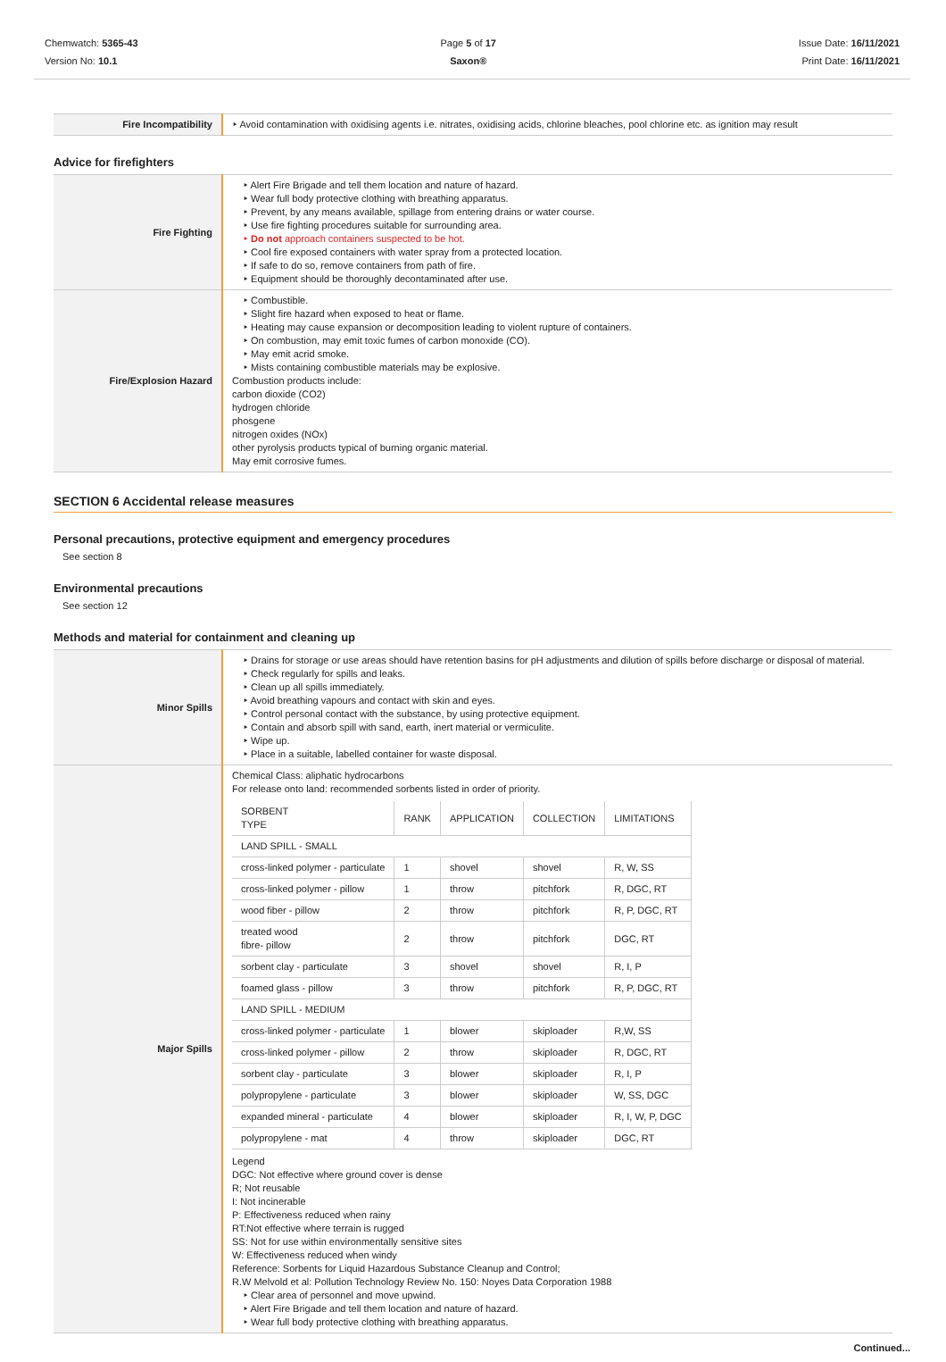Chemwatch: 5365-43
Version No: 10.1
Page 5 of 17
Saxon®
Issue Date: 16/11/2021
Print Date: 16/11/2021
| Fire Incompatibility | ‣ Avoid contamination with oxidising agents i.e. nitrates, oxidising acids, chlorine bleaches, pool chlorine etc. as ignition may result |
Advice for firefighters
| Fire Fighting | ‣ Alert Fire Brigade and tell them location and nature of hazard. ‣ Wear full body protective clothing with breathing apparatus. ‣ Prevent, by any means available, spillage from entering drains or water course. ‣ Use fire fighting procedures suitable for surrounding area. ‣ Do not approach containers suspected to be hot. ‣ Cool fire exposed containers with water spray from a protected location. ‣ If safe to do so, remove containers from path of fire. ‣ Equipment should be thoroughly decontaminated after use. |
| Fire/Explosion Hazard | ‣ Combustible. ‣ Slight fire hazard when exposed to heat or flame. ‣ Heating may cause expansion or decomposition leading to violent rupture of containers. ‣ On combustion, may emit toxic fumes of carbon monoxide (CO). ‣ May emit acrid smoke. ‣ Mists containing combustible materials may be explosive. Combustion products include: carbon dioxide (CO2) hydrogen chloride phosgene nitrogen oxides (NOx) other pyrolysis products typical of burning organic material. May emit corrosive fumes. |
SECTION 6 Accidental release measures
Personal precautions, protective equipment and emergency procedures
See section 8
Environmental precautions
See section 12
Methods and material for containment and cleaning up
| Minor Spills | ‣ Drains for storage or use areas should have retention basins for pH adjustments and dilution of spills before discharge or disposal of material. ‣ Check regularly for spills and leaks. ‣ Clean up all spills immediately. ‣ Avoid breathing vapours and contact with skin and eyes. ‣ Control personal contact with the substance, by using protective equipment. ‣ Contain and absorb spill with sand, earth, inert material or vermiculite. ‣ Wipe up. ‣ Place in a suitable, labelled container for waste disposal. |
| Major Spills | Chemical Class: aliphatic hydrocarbons For release onto land: recommended sorbents listed in order of priority. / SORBENT TYPE / RANK / APPLICATION / COLLECTION / LIMITATIONS / / --- / --- / --- / --- / --- / / LAND SPILL - SMALL / / / / / / cross-linked polymer - particulate / 1 / shovel / shovel / R, W, SS / / cross-linked polymer - pillow / 1 / throw / pitchfork / R, DGC, RT / / wood fiber - pillow / 2 / throw / pitchfork / R, P, DGC, RT / / treated wood fibre- pillow / 2 / throw / pitchfork / DGC, RT / / sorbent clay - particulate / 3 / shovel / shovel / R, I, P / / foamed glass - pillow / 3 / throw / pitchfork / R, P, DGC, RT / / LAND SPILL - MEDIUM / / / / / / cross-linked polymer - particulate / 1 / blower / skiploader / R,W, SS / / cross-linked polymer - pillow / 2 / throw / skiploader / R, DGC, RT / / sorbent clay - particulate / 3 / blower / skiploader / R, I, P / / polypropylene - particulate / 3 / blower / skiploader / W, SS, DGC / / expanded mineral - particulate / 4 / blower / skiploader / R, I, W, P, DGC / / polypropylene - mat / 4 / throw / skiploader / DGC, RT / Legend DGC: Not effective where ground cover is dense R; Not reusable I: Not incinerable P: Effectiveness reduced when rainy RT:Not effective where terrain is rugged SS: Not for use within environmentally sensitive sites W: Effectiveness reduced when windy Reference: Sorbents for Liquid Hazardous Substance Cleanup and Control; R.W Melvold et al: Pollution Technology Review No. 150: Noyes Data Corporation 1988 ‣ Clear area of personnel and move upwind. ‣ Alert Fire Brigade and tell them location and nature of hazard. ‣ Wear full body protective clothing with breathing apparatus. |
Continued...